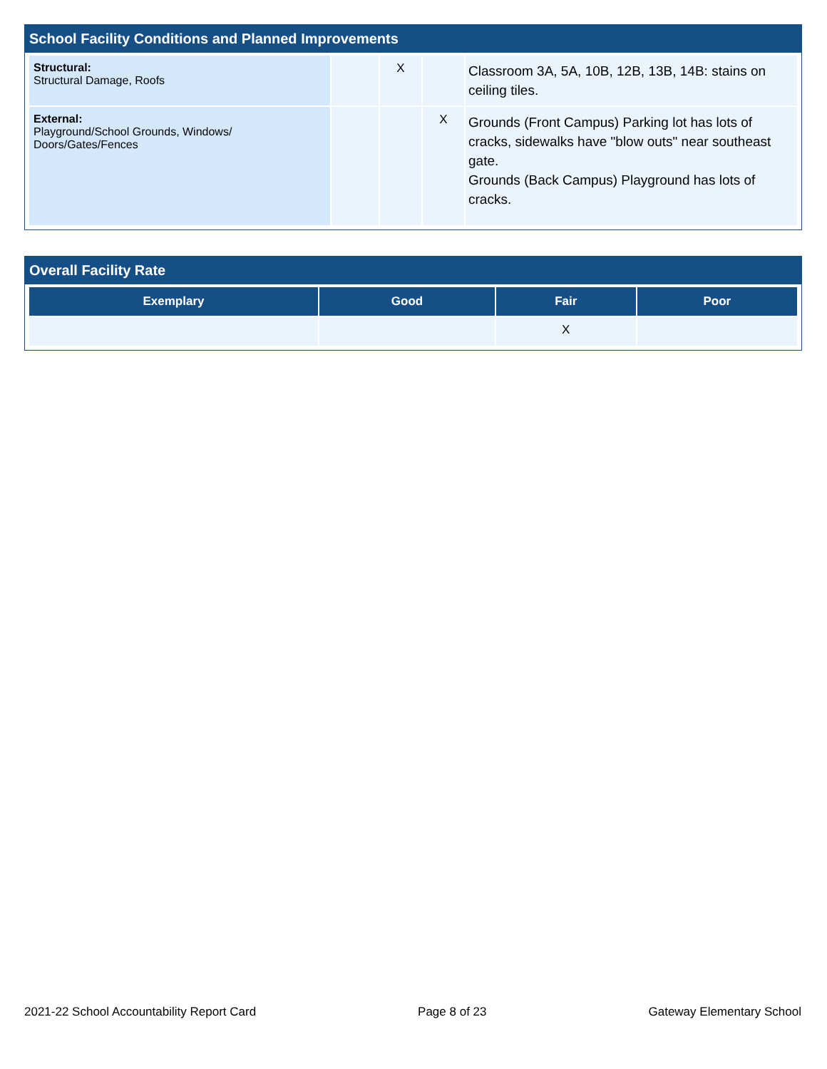School Facility Conditions and Planned Improvements
| Structural: Structural Damage, Roofs | | X | | Classroom 3A, 5A, 10B, 12B, 13B, 14B: stains on ceiling tiles. |
| External: Playground/School Grounds, Windows/ Doors/Gates/Fences | | | X | Grounds (Front Campus) Parking lot has lots of cracks, sidewalks have "blow outs" near southeast gate. Grounds (Back Campus) Playground has lots of cracks. |
Overall Facility Rate
| Exemplary | Good | Fair | Poor |
| --- | --- | --- | --- |
| | | X | |
2021-22 School Accountability Report Card Page 8 of 23 Gateway Elementary School